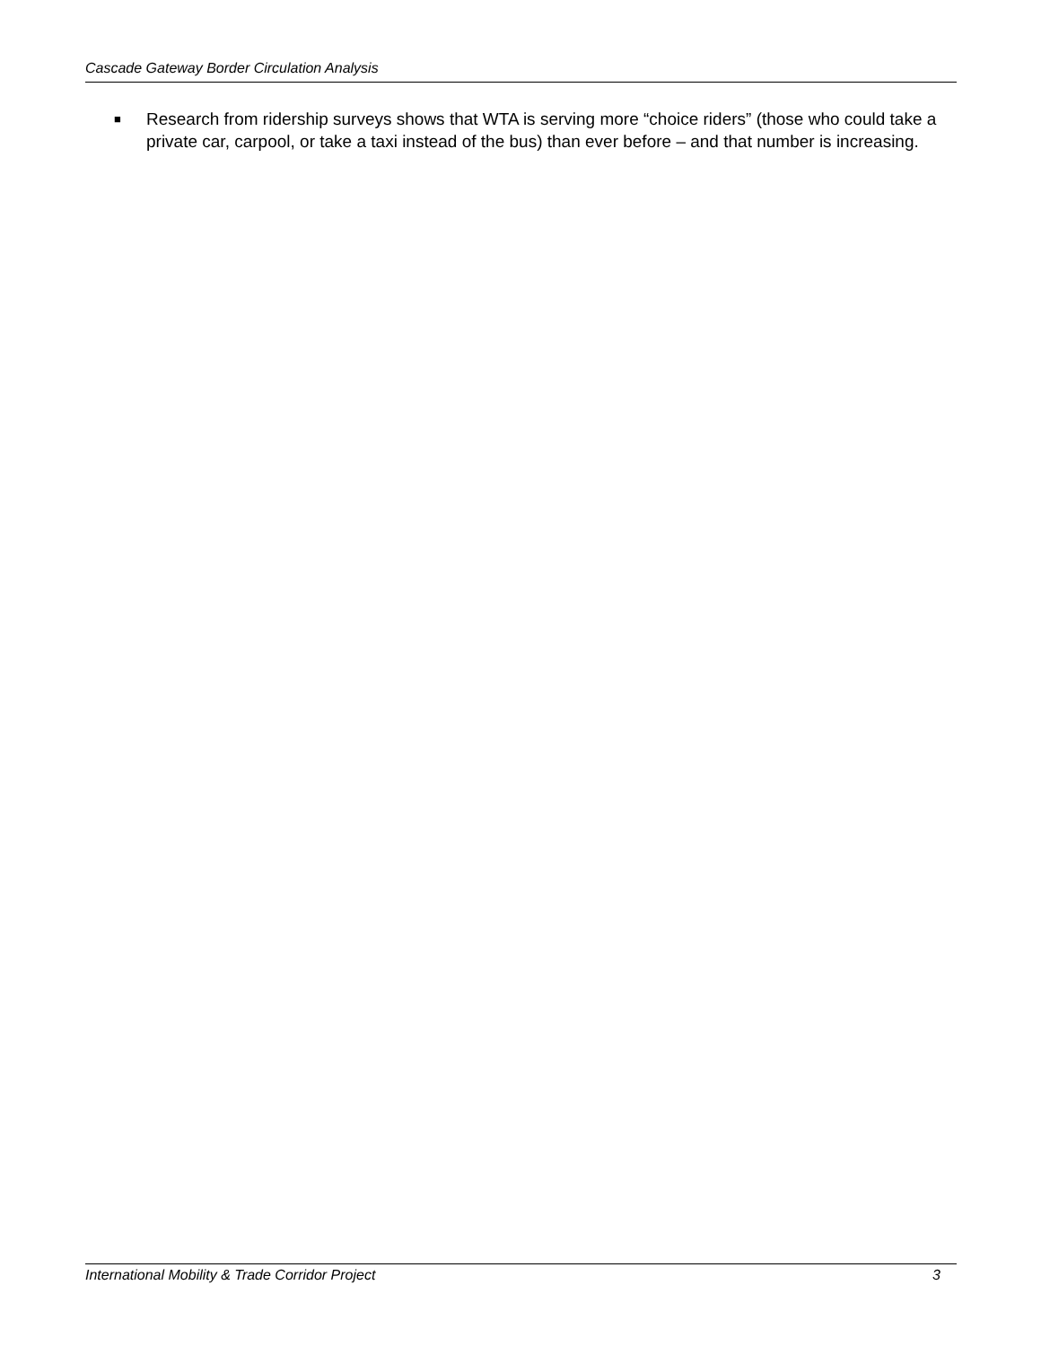Cascade Gateway Border Circulation Analysis
■
Research from ridership surveys shows that WTA is serving more “choice riders” (those who could take a private car, carpool, or take a taxi instead of the bus) than ever before – and that number is increasing.
International Mobility & Trade Corridor Project 3